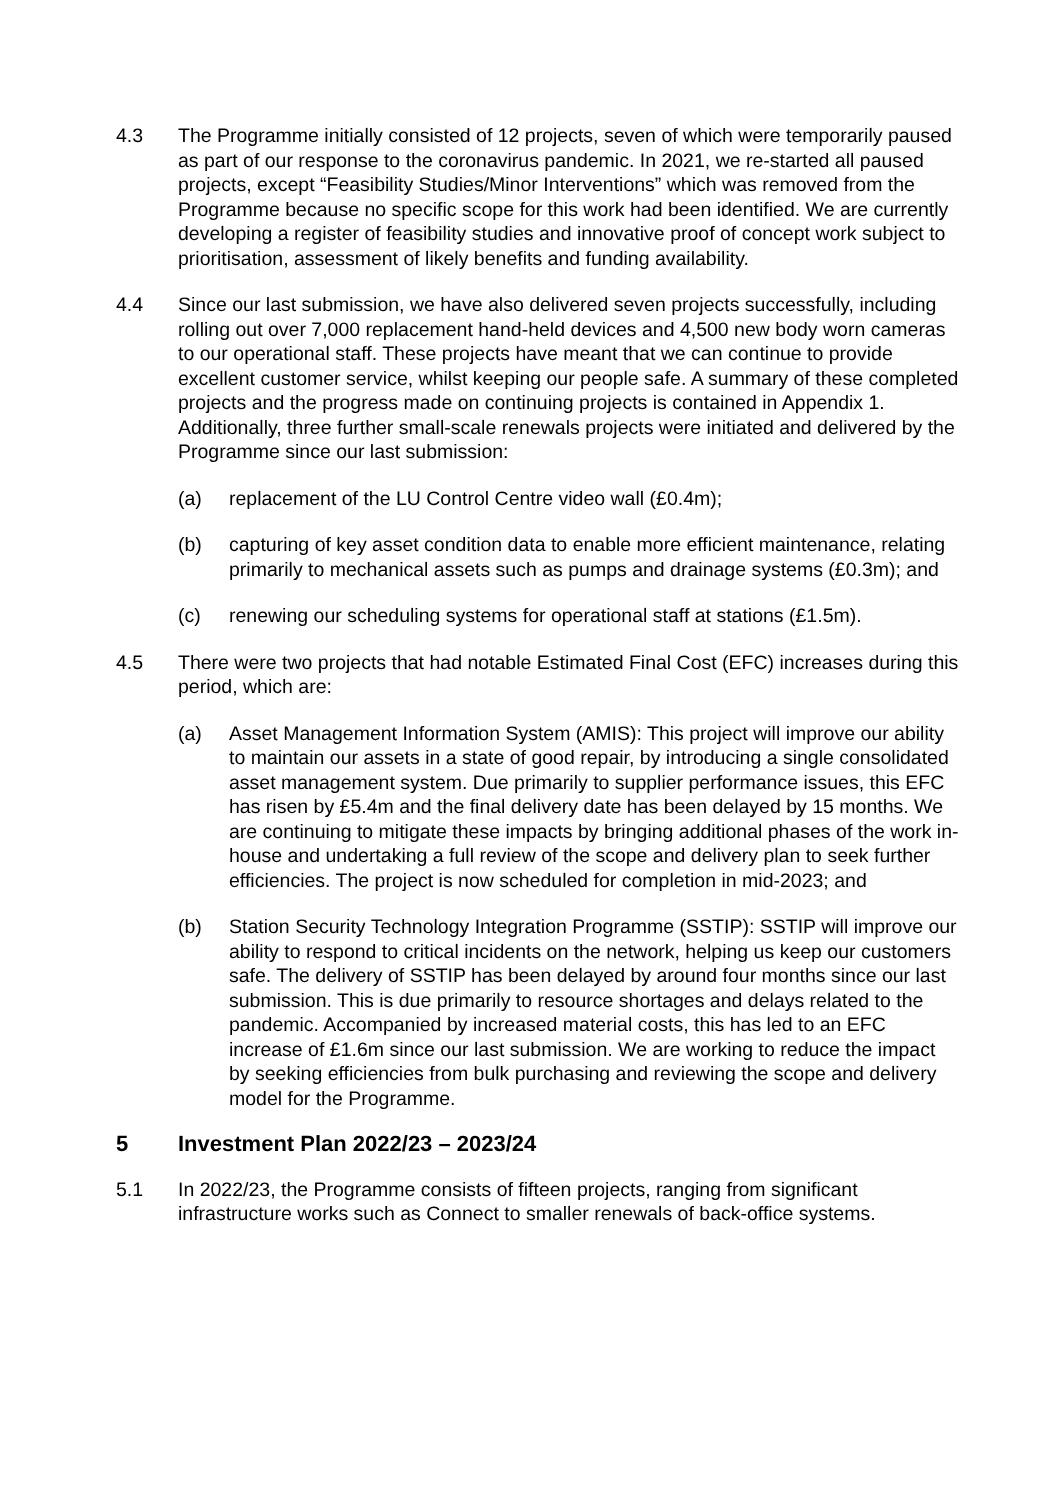4.3 The Programme initially consisted of 12 projects, seven of which were temporarily paused as part of our response to the coronavirus pandemic. In 2021, we re-started all paused projects, except “Feasibility Studies/Minor Interventions” which was removed from the Programme because no specific scope for this work had been identified. We are currently developing a register of feasibility studies and innovative proof of concept work subject to prioritisation, assessment of likely benefits and funding availability.
4.4 Since our last submission, we have also delivered seven projects successfully, including rolling out over 7,000 replacement hand-held devices and 4,500 new body worn cameras to our operational staff. These projects have meant that we can continue to provide excellent customer service, whilst keeping our people safe. A summary of these completed projects and the progress made on continuing projects is contained in Appendix 1. Additionally, three further small-scale renewals projects were initiated and delivered by the Programme since our last submission:
(a) replacement of the LU Control Centre video wall (£0.4m);
(b) capturing of key asset condition data to enable more efficient maintenance, relating primarily to mechanical assets such as pumps and drainage systems (£0.3m); and
(c) renewing our scheduling systems for operational staff at stations (£1.5m).
4.5 There were two projects that had notable Estimated Final Cost (EFC) increases during this period, which are:
(a) Asset Management Information System (AMIS): This project will improve our ability to maintain our assets in a state of good repair, by introducing a single consolidated asset management system. Due primarily to supplier performance issues, this EFC has risen by £5.4m and the final delivery date has been delayed by 15 months. We are continuing to mitigate these impacts by bringing additional phases of the work in-house and undertaking a full review of the scope and delivery plan to seek further efficiencies. The project is now scheduled for completion in mid-2023; and
(b) Station Security Technology Integration Programme (SSTIP): SSTIP will improve our ability to respond to critical incidents on the network, helping us keep our customers safe. The delivery of SSTIP has been delayed by around four months since our last submission. This is due primarily to resource shortages and delays related to the pandemic. Accompanied by increased material costs, this has led to an EFC increase of £1.6m since our last submission. We are working to reduce the impact by seeking efficiencies from bulk purchasing and reviewing the scope and delivery model for the Programme.
5 Investment Plan 2022/23 – 2023/24
5.1 In 2022/23, the Programme consists of fifteen projects, ranging from significant infrastructure works such as Connect to smaller renewals of back-office systems.